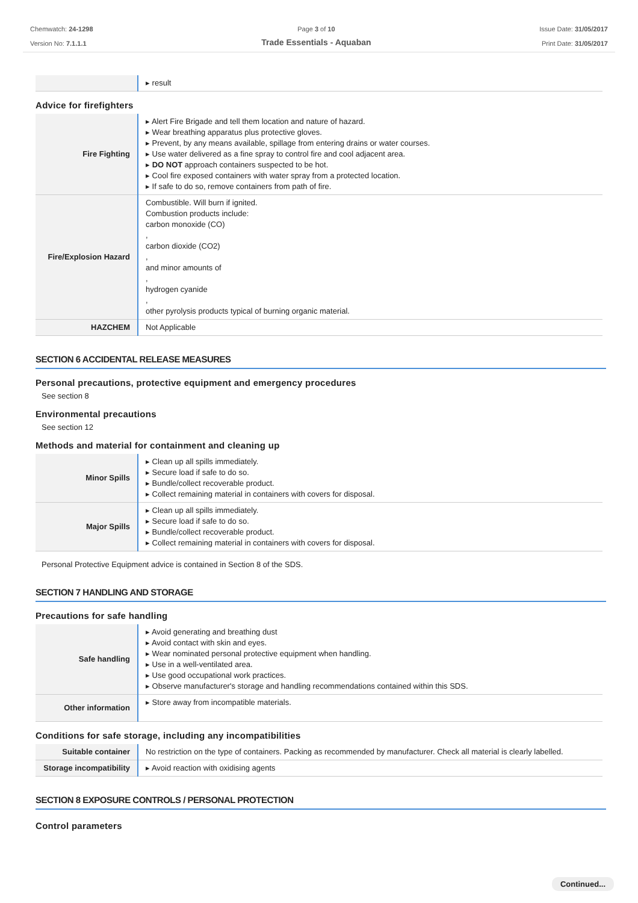Chemwatch: 24-1298
Version No: 7.1.1.1
Page 3 of 10
Trade Essentials - Aquaban
Issue Date: 31/05/2017
Print Date: 31/05/2017
| | ▸ result |
Advice for firefighters
| Fire Fighting | ▸ Alert Fire Brigade and tell them location and nature of hazard. ▸ Wear breathing apparatus plus protective gloves. ▸ Prevent, by any means available, spillage from entering drains or water courses. ▸ Use water delivered as a fine spray to control fire and cool adjacent area. ▸ DO NOT approach containers suspected to be hot. ▸ Cool fire exposed containers with water spray from a protected location. ▸ If safe to do so, remove containers from path of fire. |
| Fire/Explosion Hazard | Combustible. Will burn if ignited. Combustion products include: carbon monoxide (CO) , carbon dioxide (CO2) , and minor amounts of , hydrogen cyanide , other pyrolysis products typical of burning organic material. |
| HAZCHEM | Not Applicable |
SECTION 6 ACCIDENTAL RELEASE MEASURES
Personal precautions, protective equipment and emergency procedures
See section 8
Environmental precautions
See section 12
Methods and material for containment and cleaning up
| Minor Spills | ▸ Clean up all spills immediately. ▸ Secure load if safe to do so. ▸ Bundle/collect recoverable product. ▸ Collect remaining material in containers with covers for disposal. |
| Major Spills | ▸ Clean up all spills immediately. ▸ Secure load if safe to do so. ▸ Bundle/collect recoverable product. ▸ Collect remaining material in containers with covers for disposal. |
Personal Protective Equipment advice is contained in Section 8 of the SDS.
SECTION 7 HANDLING AND STORAGE
Precautions for safe handling
| Safe handling | ▸ Avoid generating and breathing dust ▸ Avoid contact with skin and eyes. ▸ Wear nominated personal protective equipment when handling. ▸ Use in a well-ventilated area. ▸ Use good occupational work practices. ▸ Observe manufacturer's storage and handling recommendations contained within this SDS. |
| Other information | ▸ Store away from incompatible materials. |
Conditions for safe storage, including any incompatibilities
| Suitable container | No restriction on the type of containers. Packing as recommended by manufacturer. Check all material is clearly labelled. |
| Storage incompatibility | ▸ Avoid reaction with oxidising agents |
SECTION 8 EXPOSURE CONTROLS / PERSONAL PROTECTION
Control parameters
Continued...